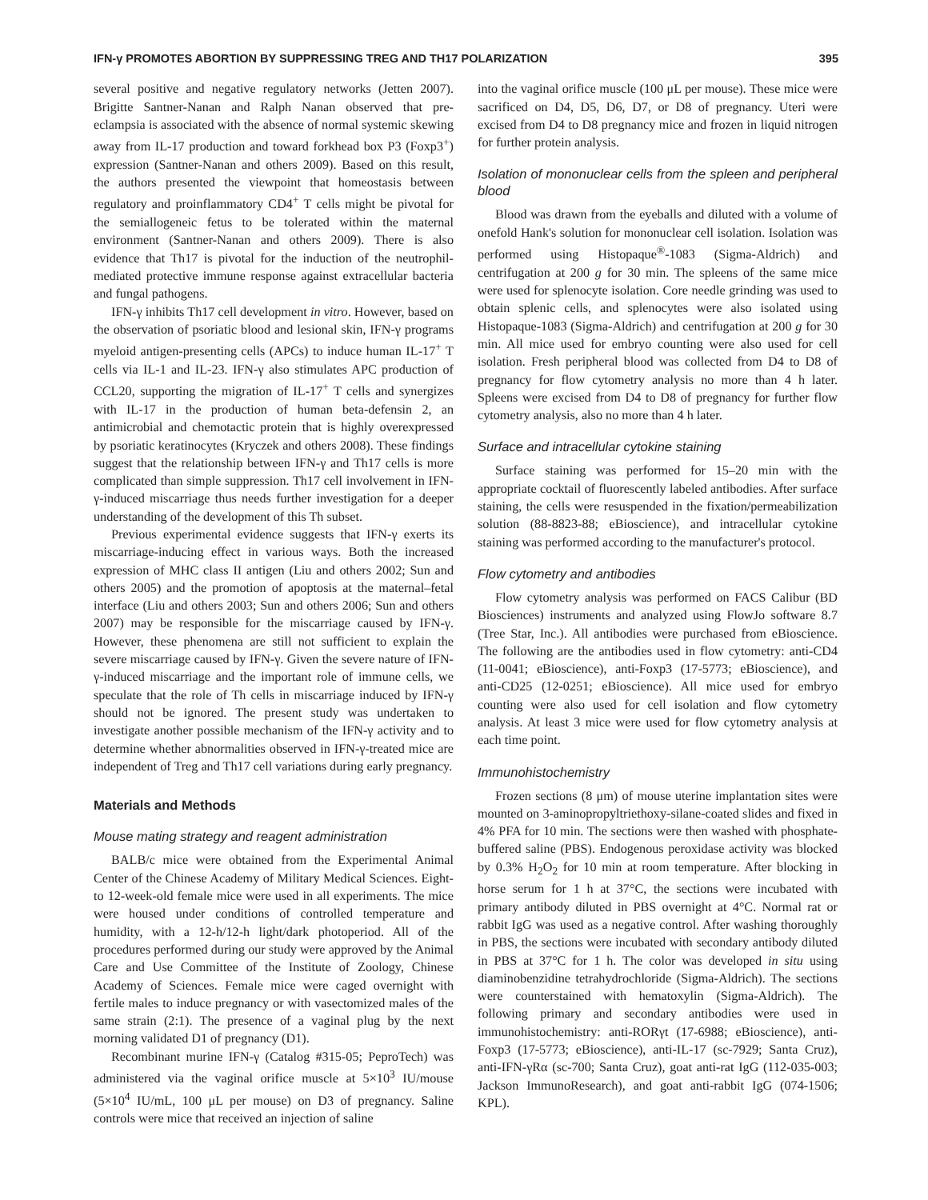IFN-γ PROMOTES ABORTION BY SUPPRESSING TREG AND TH17 POLARIZATION 395
several positive and negative regulatory networks (Jetten 2007). Brigitte Santner-Nanan and Ralph Nanan observed that pre-eclampsia is associated with the absence of normal systemic skewing away from IL-17 production and toward forkhead box P3 (Foxp3<sup>+</sup>) expression (Santner-Nanan and others 2009). Based on this result, the authors presented the viewpoint that homeostasis between regulatory and proinflammatory CD4<sup>+</sup> T cells might be pivotal for the semiallogeneic fetus to be tolerated within the maternal environment (Santner-Nanan and others 2009). There is also evidence that Th17 is pivotal for the induction of the neutrophil-mediated protective immune response against extracellular bacteria and fungal pathogens.
IFN-γ inhibits Th17 cell development in vitro. However, based on the observation of psoriatic blood and lesional skin, IFN-γ programs myeloid antigen-presenting cells (APCs) to induce human IL-17<sup>+</sup> T cells via IL-1 and IL-23. IFN-γ also stimulates APC production of CCL20, supporting the migration of IL-17<sup>+</sup> T cells and synergizes with IL-17 in the production of human beta-defensin 2, an antimicrobial and chemotactic protein that is highly overexpressed by psoriatic keratinocytes (Kryczek and others 2008). These findings suggest that the relationship between IFN-γ and Th17 cells is more complicated than simple suppression. Th17 cell involvement in IFN-γ-induced miscarriage thus needs further investigation for a deeper understanding of the development of this Th subset.
Previous experimental evidence suggests that IFN-γ exerts its miscarriage-inducing effect in various ways. Both the increased expression of MHC class II antigen (Liu and others 2002; Sun and others 2005) and the promotion of apoptosis at the maternal–fetal interface (Liu and others 2003; Sun and others 2006; Sun and others 2007) may be responsible for the miscarriage caused by IFN-γ. However, these phenomena are still not sufficient to explain the severe miscarriage caused by IFN-γ. Given the severe nature of IFN-γ-induced miscarriage and the important role of immune cells, we speculate that the role of Th cells in miscarriage induced by IFN-γ should not be ignored. The present study was undertaken to investigate another possible mechanism of the IFN-γ activity and to determine whether abnormalities observed in IFN-γ-treated mice are independent of Treg and Th17 cell variations during early pregnancy.
Materials and Methods
Mouse mating strategy and reagent administration
BALB/c mice were obtained from the Experimental Animal Center of the Chinese Academy of Military Medical Sciences. Eight- to 12-week-old female mice were used in all experiments. The mice were housed under conditions of controlled temperature and humidity, with a 12-h/12-h light/dark photoperiod. All of the procedures performed during our study were approved by the Animal Care and Use Committee of the Institute of Zoology, Chinese Academy of Sciences. Female mice were caged overnight with fertile males to induce pregnancy or with vasectomized males of the same strain (2:1). The presence of a vaginal plug by the next morning validated D1 of pregnancy (D1).
Recombinant murine IFN-γ (Catalog #315-05; PeproTech) was administered via the vaginal orifice muscle at 5×10<sup>3</sup> IU/mouse (5×10<sup>4</sup> IU/mL, 100 μL per mouse) on D3 of pregnancy. Saline controls were mice that received an injection of saline
into the vaginal orifice muscle (100 μL per mouse). These mice were sacrificed on D4, D5, D6, D7, or D8 of pregnancy. Uteri were excised from D4 to D8 pregnancy mice and frozen in liquid nitrogen for further protein analysis.
Isolation of mononuclear cells from the spleen and peripheral blood
Blood was drawn from the eyeballs and diluted with a volume of onefold Hank's solution for mononuclear cell isolation. Isolation was performed using Histopaque<sup>®</sup>-1083 (Sigma-Aldrich) and centrifugation at 200 g for 30 min. The spleens of the same mice were used for splenocyte isolation. Core needle grinding was used to obtain splenic cells, and splenocytes were also isolated using Histopaque-1083 (Sigma-Aldrich) and centrifugation at 200 g for 30 min. All mice used for embryo counting were also used for cell isolation. Fresh peripheral blood was collected from D4 to D8 of pregnancy for flow cytometry analysis no more than 4 h later. Spleens were excised from D4 to D8 of pregnancy for further flow cytometry analysis, also no more than 4 h later.
Surface and intracellular cytokine staining
Surface staining was performed for 15–20 min with the appropriate cocktail of fluorescently labeled antibodies. After surface staining, the cells were resuspended in the fixation/permeabilization solution (88-8823-88; eBioscience), and intracellular cytokine staining was performed according to the manufacturer's protocol.
Flow cytometry and antibodies
Flow cytometry analysis was performed on FACS Calibur (BD Biosciences) instruments and analyzed using FlowJo software 8.7 (Tree Star, Inc.). All antibodies were purchased from eBioscience. The following are the antibodies used in flow cytometry: anti-CD4 (11-0041; eBioscience), anti-Foxp3 (17-5773; eBioscience), and anti-CD25 (12-0251; eBioscience). All mice used for embryo counting were also used for cell isolation and flow cytometry analysis. At least 3 mice were used for flow cytometry analysis at each time point.
Immunohistochemistry
Frozen sections (8 μm) of mouse uterine implantation sites were mounted on 3-aminopropyltriethoxy-silane-coated slides and fixed in 4% PFA for 10 min. The sections were then washed with phosphate-buffered saline (PBS). Endogenous peroxidase activity was blocked by 0.3% H<sub>2</sub>O<sub>2</sub> for 10 min at room temperature. After blocking in horse serum for 1 h at 37°C, the sections were incubated with primary antibody diluted in PBS overnight at 4°C. Normal rat or rabbit IgG was used as a negative control. After washing thoroughly in PBS, the sections were incubated with secondary antibody diluted in PBS at 37°C for 1 h. The color was developed in situ using diaminobenzidine tetrahydrochloride (Sigma-Aldrich). The sections were counterstained with hematoxylin (Sigma-Aldrich). The following primary and secondary antibodies were used in immunohistochemistry: anti-RORγt (17-6988; eBioscience), anti-Foxp3 (17-5773; eBioscience), anti-IL-17 (sc-7929; Santa Cruz), anti-IFN-γRα (sc-700; Santa Cruz), goat anti-rat IgG (112-035-003; Jackson ImmunoResearch), and goat anti-rabbit IgG (074-1506; KPL).